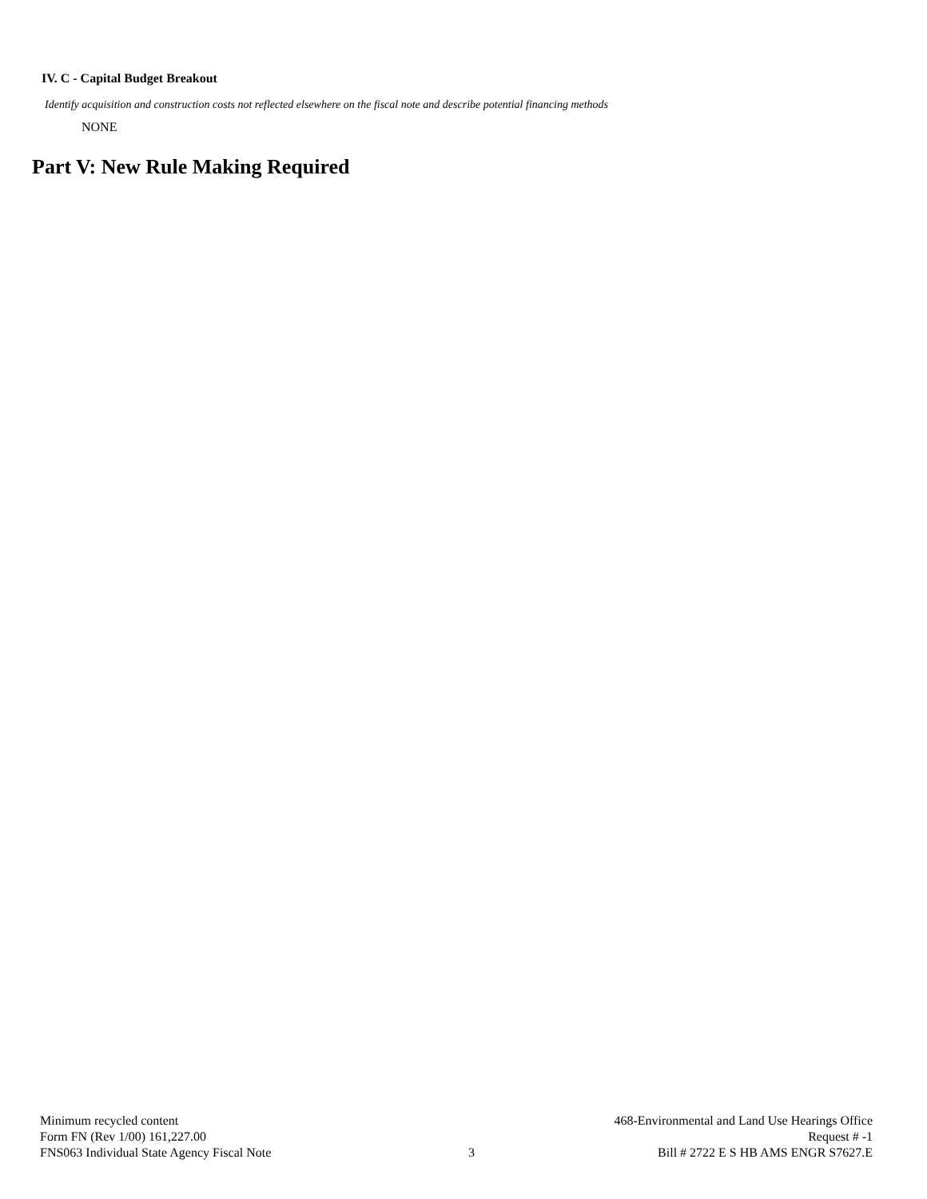IV. C - Capital Budget Breakout
Identify acquisition and construction costs not reflected elsewhere on the fiscal note and describe potential financing methods
NONE
Part V: New Rule Making Required
Minimum recycled content
Form FN (Rev 1/00) 161,227.00
FNS063 Individual State Agency Fiscal Note
3
468-Environmental and Land Use Hearings Office
Request # -1
Bill # 2722 E S HB AMS ENGR S7627.E